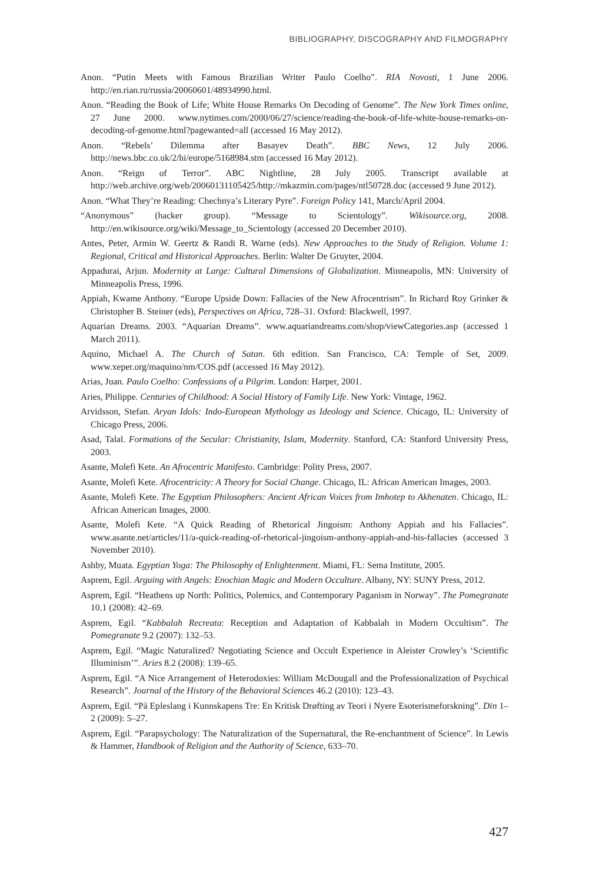BIBLIOGRAPHY, DISCOGRAPHY AND FILMOGRAPHY
Anon. “Putin Meets with Famous Brazilian Writer Paulo Coelho”. RIA Novosti, 1 June 2006. http://en.rian.ru/russia/20060601/48934990.html.
Anon. “Reading the Book of Life; White House Remarks On Decoding of Genome”. The New York Times online, 27 June 2000. www.nytimes.com/2000/06/27/science/reading-the-book-of-life-white-house-remarks-on-decoding-of-genome.html?pagewanted=all (accessed 16 May 2012).
Anon. “Rebels’ Dilemma after Basayev Death”. BBC News, 12 July 2006. http://news.bbc.co.uk/2/hi/europe/5168984.stm (accessed 16 May 2012).
Anon. “Reign of Terror”. ABC Nightline, 28 July 2005. Transcript available at http://web.archive.org/web/20060131105425/http://mkazmin.com/pages/ntl50728.doc (accessed 9 June 2012).
Anon. “What They’re Reading: Chechnya’s Literary Pyre”. Foreign Policy 141, March/April 2004.
“Anonymous” (hacker group). “Message to Scientology”. Wikisource.org, 2008. http://en.wikisource.org/wiki/Message_to_Scientology (accessed 20 December 2010).
Antes, Peter, Armin W. Geertz & Randi R. Warne (eds). New Approaches to the Study of Religion. Volume 1: Regional, Critical and Historical Approaches. Berlin: Walter De Gruyter, 2004.
Appadurai, Arjun. Modernity at Large: Cultural Dimensions of Globalization. Minneapolis, MN: University of Minneapolis Press, 1996.
Appiah, Kwame Anthony. “Europe Upside Down: Fallacies of the New Afrocentrism”. In Richard Roy Grinker & Christopher B. Steiner (eds), Perspectives on Africa, 728–31. Oxford: Blackwell, 1997.
Aquarian Dreams. 2003. “Aquarian Dreams”. www.aquariandreams.com/shop/viewCategories.asp (accessed 1 March 2011).
Aquino, Michael A. The Church of Satan. 6th edition. San Francisco, CA: Temple of Set, 2009. www.xeper.org/maquino/nm/COS.pdf (accessed 16 May 2012).
Arias, Juan. Paulo Coelho: Confessions of a Pilgrim. London: Harper, 2001.
Aries, Philippe. Centuries of Childhood: A Social History of Family Life. New York: Vintage, 1962.
Arvidsson, Stefan. Aryan Idols: Indo-European Mythology as Ideology and Science. Chicago, IL: University of Chicago Press, 2006.
Asad, Talal. Formations of the Secular: Christianity, Islam, Modernity. Stanford, CA: Stanford University Press, 2003.
Asante, Molefi Kete. An Afrocentric Manifesto. Cambridge: Polity Press, 2007.
Asante, Molefi Kete. Afrocentricity: A Theory for Social Change. Chicago, IL: African American Images, 2003.
Asante, Molefi Kete. The Egyptian Philosophers: Ancient African Voices from Imhotep to Akhenaten. Chicago, IL: African American Images, 2000.
Asante, Molefi Kete. “A Quick Reading of Rhetorical Jingoism: Anthony Appiah and his Fallacies”. www.asante.net/articles/11/a-quick-reading-of-rhetorical-jingoism-anthony-appiah-and-his-fallacies (accessed 3 November 2010).
Ashby, Muata. Egyptian Yoga: The Philosophy of Enlightenment. Miami, FL: Sema Institute, 2005.
Asprem, Egil. Arguing with Angels: Enochian Magic and Modern Occulture. Albany, NY: SUNY Press, 2012.
Asprem, Egil. “Heathens up North: Politics, Polemics, and Contemporary Paganism in Norway”. The Pomegranate 10.1 (2008): 42–69.
Asprem, Egil. “Kabbalah Recreata: Reception and Adaptation of Kabbalah in Modern Occultism”. The Pomegranate 9.2 (2007): 132–53.
Asprem, Egil. “Magic Naturalized? Negotiating Science and Occult Experience in Aleister Crowley’s ‘Scientific Illuminism’”. Aries 8.2 (2008): 139–65.
Asprem, Egil. “A Nice Arrangement of Heterodoxies: William McDougall and the Professionalization of Psychical Research”. Journal of the History of the Behavioral Sciences 46.2 (2010): 123–43.
Asprem, Egil. “På Epleslang i Kunnskapens Tre: En Kritisk Drøfting av Teori i Nyere Esoterismeforskning”. Din 1–2 (2009): 5–27.
Asprem, Egil. “Parapsychology: The Naturalization of the Supernatural, the Re-enchantment of Science”. In Lewis & Hammer, Handbook of Religion and the Authority of Science, 633–70.
427